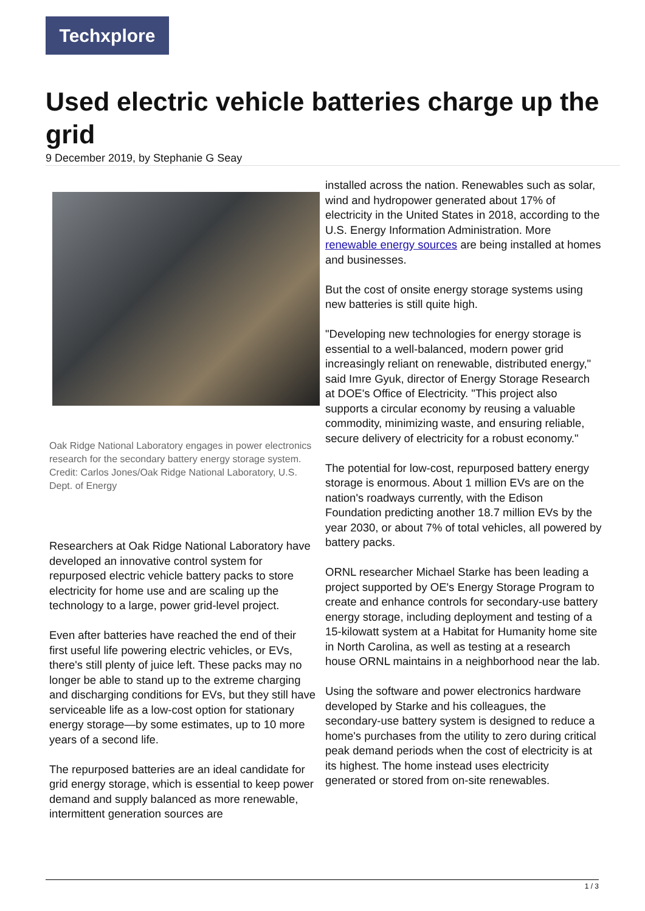Techxplore
Used electric vehicle batteries charge up the grid
9 December 2019, by Stephanie G Seay
Oak Ridge National Laboratory engages in power electronics research for the secondary battery energy storage system. Credit: Carlos Jones/Oak Ridge National Laboratory, U.S. Dept. of Energy
Researchers at Oak Ridge National Laboratory have developed an innovative control system for repurposed electric vehicle battery packs to store electricity for home use and are scaling up the technology to a large, power grid-level project.
Even after batteries have reached the end of their first useful life powering electric vehicles, or EVs, there's still plenty of juice left. These packs may no longer be able to stand up to the extreme charging and discharging conditions for EVs, but they still have serviceable life as a low-cost option for stationary energy storage—by some estimates, up to 10 more years of a second life.
The repurposed batteries are an ideal candidate for grid energy storage, which is essential to keep power demand and supply balanced as more renewable, intermittent generation sources are
installed across the nation. Renewables such as solar, wind and hydropower generated about 17% of electricity in the United States in 2018, according to the U.S. Energy Information Administration. More renewable energy sources are being installed at homes and businesses.
But the cost of onsite energy storage systems using new batteries is still quite high.
"Developing new technologies for energy storage is essential to a well-balanced, modern power grid increasingly reliant on renewable, distributed energy," said Imre Gyuk, director of Energy Storage Research at DOE's Office of Electricity. "This project also supports a circular economy by reusing a valuable commodity, minimizing waste, and ensuring reliable, secure delivery of electricity for a robust economy."
The potential for low-cost, repurposed battery energy storage is enormous. About 1 million EVs are on the nation's roadways currently, with the Edison Foundation predicting another 18.7 million EVs by the year 2030, or about 7% of total vehicles, all powered by battery packs.
ORNL researcher Michael Starke has been leading a project supported by OE's Energy Storage Program to create and enhance controls for secondary-use battery energy storage, including deployment and testing of a 15-kilowatt system at a Habitat for Humanity home site in North Carolina, as well as testing at a research house ORNL maintains in a neighborhood near the lab.
Using the software and power electronics hardware developed by Starke and his colleagues, the secondary-use battery system is designed to reduce a home's purchases from the utility to zero during critical peak demand periods when the cost of electricity is at its highest. The home instead uses electricity generated or stored from on-site renewables.
1 / 3